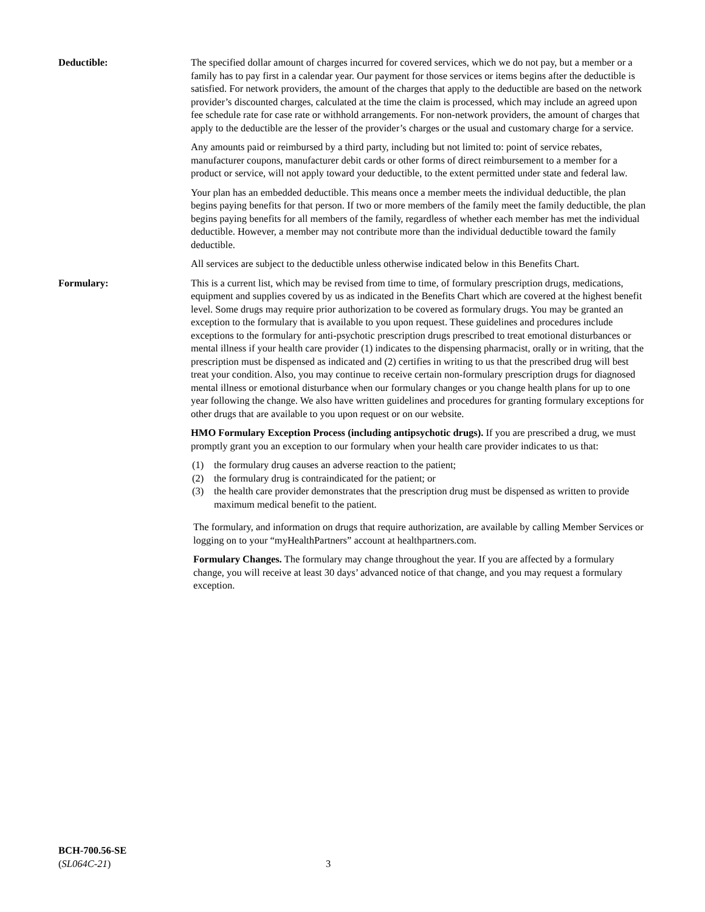Deductible: The specified dollar amount of charges incurred for covered services, which we do not pay, but a member or a family has to pay first in a calendar year. Our payment for those services or items begins after the deductible is satisfied. For network providers, the amount of the charges that apply to the deductible are based on the network provider’s discounted charges, calculated at the time the claim is processed, which may include an agreed upon fee schedule rate for case rate or withhold arrangements. For non-network providers, the amount of charges that apply to the deductible are the lesser of the provider’s charges or the usual and customary charge for a service.
Any amounts paid or reimbursed by a third party, including but not limited to: point of service rebates, manufacturer coupons, manufacturer debit cards or other forms of direct reimbursement to a member for a product or service, will not apply toward your deductible, to the extent permitted under state and federal law.
Your plan has an embedded deductible. This means once a member meets the individual deductible, the plan begins paying benefits for that person. If two or more members of the family meet the family deductible, the plan begins paying benefits for all members of the family, regardless of whether each member has met the individual deductible. However, a member may not contribute more than the individual deductible toward the family deductible.
All services are subject to the deductible unless otherwise indicated below in this Benefits Chart.
Formulary: This is a current list, which may be revised from time to time, of formulary prescription drugs, medications, equipment and supplies covered by us as indicated in the Benefits Chart which are covered at the highest benefit level. Some drugs may require prior authorization to be covered as formulary drugs. You may be granted an exception to the formulary that is available to you upon request. These guidelines and procedures include exceptions to the formulary for anti-psychotic prescription drugs prescribed to treat emotional disturbances or mental illness if your health care provider (1) indicates to the dispensing pharmacist, orally or in writing, that the prescription must be dispensed as indicated and (2) certifies in writing to us that the prescribed drug will best treat your condition. Also, you may continue to receive certain non-formulary prescription drugs for diagnosed mental illness or emotional disturbance when our formulary changes or you change health plans for up to one year following the change. We also have written guidelines and procedures for granting formulary exceptions for other drugs that are available to you upon request or on our website.
HMO Formulary Exception Process (including antipsychotic drugs). If you are prescribed a drug, we must promptly grant you an exception to our formulary when your health care provider indicates to us that:
(1) the formulary drug causes an adverse reaction to the patient;
(2) the formulary drug is contraindicated for the patient; or
(3) the health care provider demonstrates that the prescription drug must be dispensed as written to provide maximum medical benefit to the patient.
The formulary, and information on drugs that require authorization, are available by calling Member Services or logging on to your “myHealthPartners” account at healthpartners.com.
Formulary Changes. The formulary may change throughout the year. If you are affected by a formulary change, you will receive at least 30 days’ advanced notice of that change, and you may request a formulary exception.
BCH-700.56-SE
(SL064C-21)
3